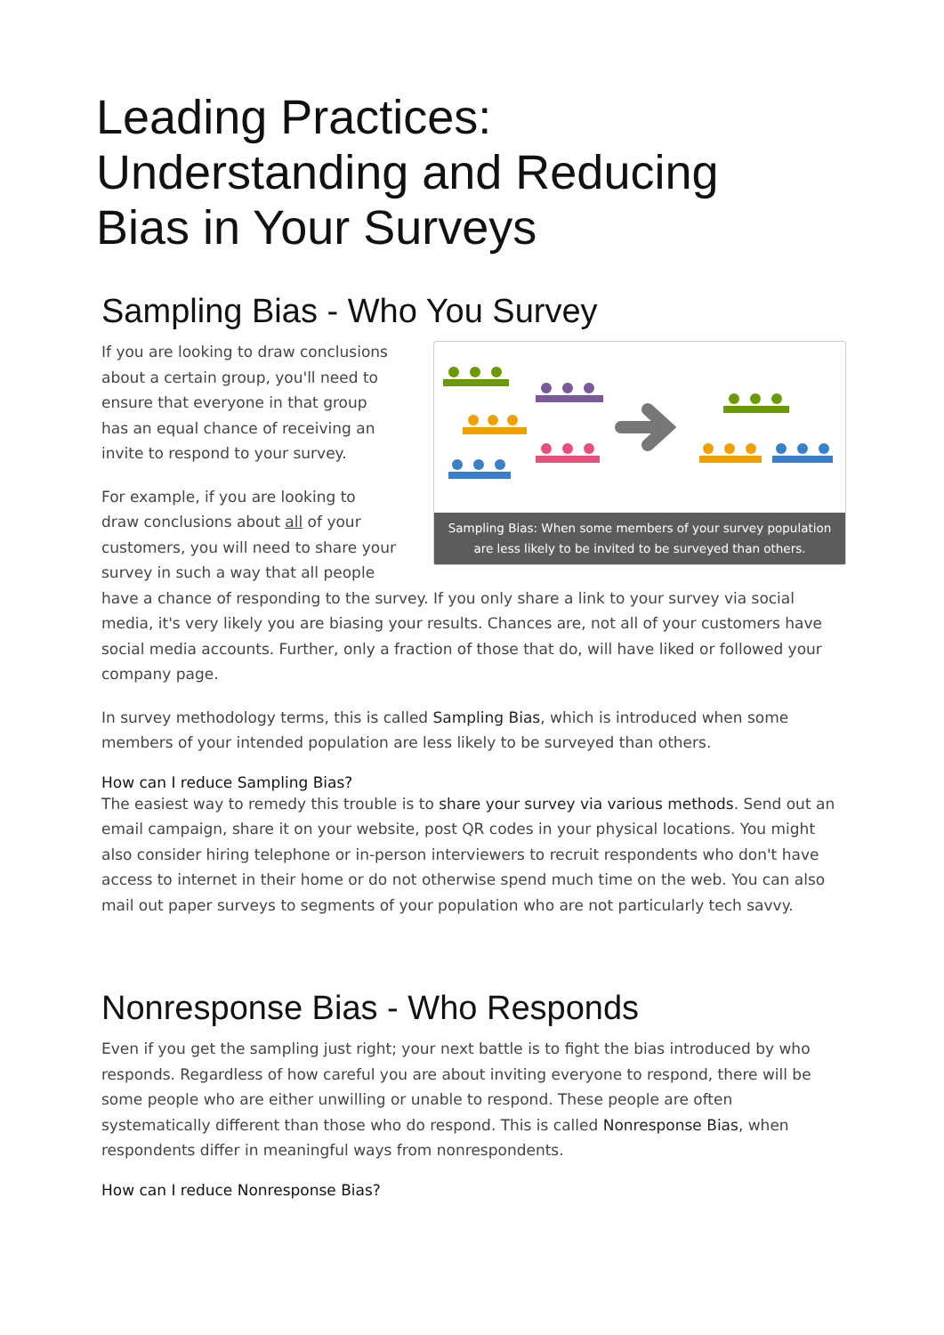Leading Practices:
Understanding and Reducing
Bias in Your Surveys
Sampling Bias - Who You Survey
Sampling Bias: When some members of your survey population are less likely to be invited to be surveyed than others.
If you are looking to draw conclusions about a certain group, you'll need to ensure that everyone in that group has an equal chance of receiving an invite to respond to your survey.
For example, if you are looking to draw conclusions about all of your customers, you will need to share your survey in such a way that all people have a chance of responding to the survey. If you only share a link to your survey via social media, it's very likely you are biasing your results. Chances are, not all of your customers have social media accounts. Further, only a fraction of those that do, will have liked or followed your company page.
In survey methodology terms, this is called Sampling Bias, which is introduced when some members of your intended population are less likely to be surveyed than others.
How can I reduce Sampling Bias?
The easiest way to remedy this trouble is to share your survey via various methods. Send out an email campaign, share it on your website, post QR codes in your physical locations. You might also consider hiring telephone or in-person interviewers to recruit respondents who don't have access to internet in their home or do not otherwise spend much time on the web. You can also mail out paper surveys to segments of your population who are not particularly tech savvy.
Nonresponse Bias - Who Responds
Even if you get the sampling just right; your next battle is to fight the bias introduced by who responds. Regardless of how careful you are about inviting everyone to respond, there will be some people who are either unwilling or unable to respond. These people are often systematically different than those who do respond. This is called Nonresponse Bias, when respondents differ in meaningful ways from nonrespondents.
How can I reduce Nonresponse Bias?